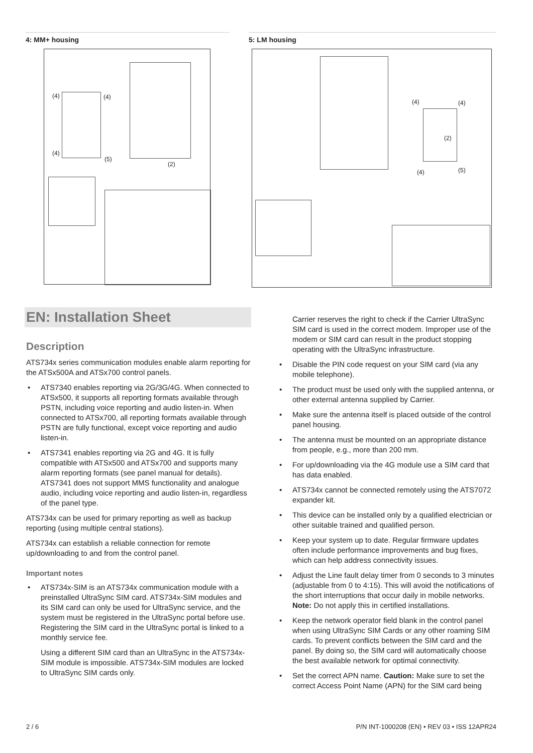4: MM+ housing
(4) (4)
(4)
(5)
(2)
5: LM housing
(4) (4)
(2)
(4) (5)
EN: Installation Sheet
Description
ATS734x series communication modules enable alarm reporting for the ATSx500A and ATSx700 control panels.
• ATS7340 enables reporting via 2G/3G/4G. When connected to ATSx500, it supports all reporting formats available through PSTN, including voice reporting and audio listen-in. When connected to ATSx700, all reporting formats available through PSTN are fully functional, except voice reporting and audio listen-in.
• ATS7341 enables reporting via 2G and 4G. It is fully compatible with ATSx500 and ATSx700 and supports many alarm reporting formats (see panel manual for details). ATS7341 does not support MMS functionality and analogue audio, including voice reporting and audio listen-in, regardless of the panel type.
ATS734x can be used for primary reporting as well as backup reporting (using multiple central stations).
ATS734x can establish a reliable connection for remote up/downloading to and from the control panel.
Important notes
• ATS734x-SIM is an ATS734x communication module with a preinstalled UltraSync SIM card. ATS734x-SIM modules and its SIM card can only be used for UltraSync service, and the system must be registered in the UltraSync portal before use. Registering the SIM card in the UltraSync portal is linked to a monthly service fee.
Using a different SIM card than an UltraSync in the ATS734x-SIM module is impossible. ATS734x-SIM modules are locked to UltraSync SIM cards only.
Carrier reserves the right to check if the Carrier UltraSync SIM card is used in the correct modem. Improper use of the modem or SIM card can result in the product stopping operating with the UltraSync infrastructure.
• Disable the PIN code request on your SIM card (via any mobile telephone).
• The product must be used only with the supplied antenna, or other external antenna supplied by Carrier.
• Make sure the antenna itself is placed outside of the control panel housing.
• The antenna must be mounted on an appropriate distance from people, e.g., more than 200 mm.
• For up/downloading via the 4G module use a SIM card that has data enabled.
• ATS734x cannot be connected remotely using the ATS7072 expander kit.
• This device can be installed only by a qualified electrician or other suitable trained and qualified person.
• Keep your system up to date. Regular firmware updates often include performance improvements and bug fixes, which can help address connectivity issues.
• Adjust the Line fault delay timer from 0 seconds to 3 minutes (adjustable from 0 to 4:15). This will avoid the notifications of the short interruptions that occur daily in mobile networks. Note: Do not apply this in certified installations.
• Keep the network operator field blank in the control panel when using UltraSync SIM Cards or any other roaming SIM cards. To prevent conflicts between the SIM card and the panel. By doing so, the SIM card will automatically choose the best available network for optimal connectivity.
• Set the correct APN name. Caution: Make sure to set the correct Access Point Name (APN) for the SIM card being
2 / 6 P/N INT-1000208 (EN) • REV 03 • ISS 12APR24